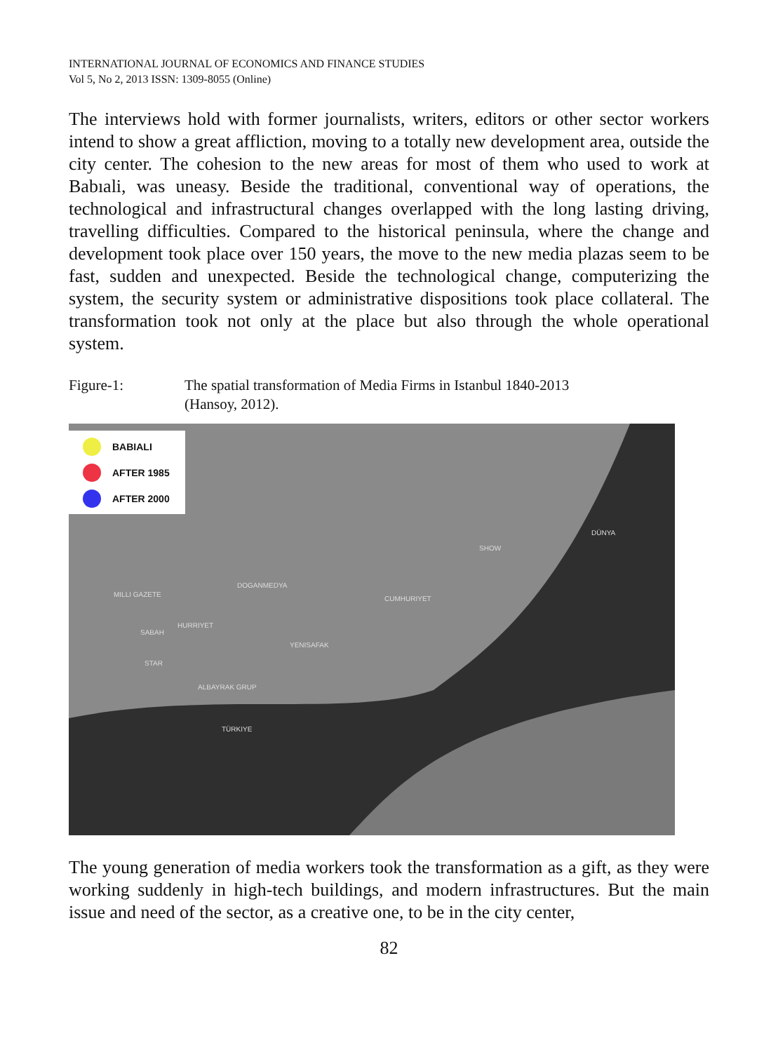INTERNATIONAL JOURNAL OF ECONOMICS AND FINANCE STUDIES
Vol 5, No 2, 2013 ISSN: 1309-8055 (Online)
The interviews hold with former journalists, writers, editors or other sector workers intend to show a great affliction, moving to a totally new development area, outside the city center. The cohesion to the new areas for most of them who used to work at Babıali, was uneasy. Beside the traditional, conventional way of operations, the technological and infrastructural changes overlapped with the long lasting driving, travelling difficulties. Compared to the historical peninsula, where the change and development took place over 150 years, the move to the new media plazas seem to be fast, sudden and unexpected. Beside the technological change, computerizing the system, the security system or administrative dispositions took place collateral. The transformation took not only at the place but also through the whole operational system.
Figure-1: The spatial transformation of Media Firms in Istanbul 1840-2013
(Hansoy, 2012).
BABIALI
AFTER 1985
AFTER 2000
DÜNYA
DOGANMEDYA
MILLI GAZETE
HURRIYET
SABAH
STAR
ALBAYRAK GRUP
TÜRKIYE
YENISAFAK
CUMHURIYET
SHOW
The young generation of media workers took the transformation as a gift, as they were working suddenly in high-tech buildings, and modern infrastructures. But the main issue and need of the sector, as a creative one, to be in the city center,
82